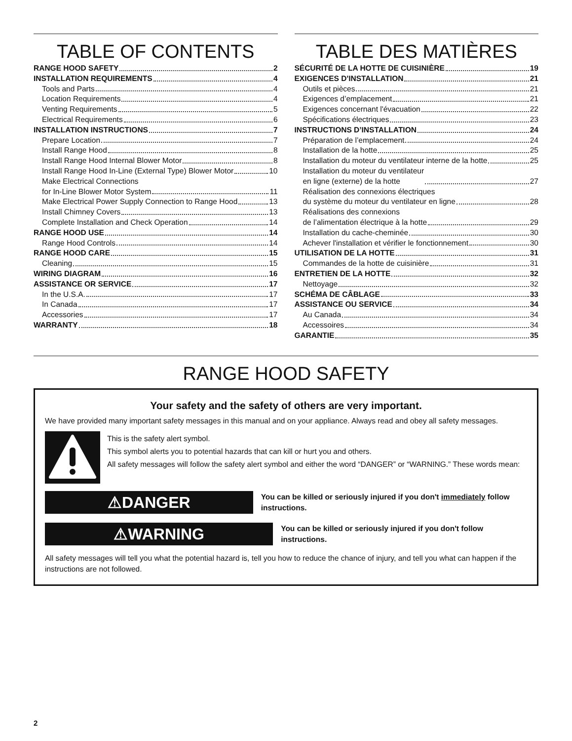TABLE OF CONTENTS
RANGE HOOD SAFETY 2
INSTALLATION REQUIREMENTS 4
Tools and Parts 4
Location Requirements 4
Venting Requirements 5
Electrical Requirements 6
INSTALLATION INSTRUCTIONS 7
Prepare Location 7
Install Range Hood 8
Install Range Hood Internal Blower Motor 8
Install Range Hood In-Line (External Type) Blower Motor 10
Make Electrical Connections
for In-Line Blower Motor System 11
Make Electrical Power Supply Connection to Range Hood 13
Install Chimney Covers 13
Complete Installation and Check Operation 14
RANGE HOOD USE 14
Range Hood Controls 14
RANGE HOOD CARE 15
Cleaning 15
WIRING DIAGRAM 16
ASSISTANCE OR SERVICE 17
In the U.S.A. 17
In Canada 17
Accessories 17
WARRANTY 18
TABLE DES MATIÈRES
SÉCURITÉ DE LA HOTTE DE CUISINIÈRE 19
EXIGENCES D'INSTALLATION 21
Outils et pièces 21
Exigences d’emplacement 21
Exigences concernant l'évacuation 22
Spécifications électriques 23
INSTRUCTIONS D’INSTALLATION 24
Préparation de l’emplacement 24
Installation de la hotte 25
Installation du moteur du ventilateur interne de la hotte 25
Installation du moteur du ventilateur
en ligne (externe) de la hotte 27
Réalisation des connexions électriques
du système du moteur du ventilateur en ligne 28
Réalisations des connexions
de l’alimentation électrique à la hotte 29
Installation du cache-cheminée 30
Achever l'installation et vérifier le fonctionnement 30
UTILISATION DE LA HOTTE 31
Commandes de la hotte de cuisinière 31
ENTRETIEN DE LA HOTTE 32
Nettoyage 32
SCHÉMA DE CÂBLAGE 33
ASSISTANCE OU SERVICE 34
Au Canada 34
Accessoires 34
GARANTIE 35
RANGE HOOD SAFETY
Your safety and the safety of others are very important.
We have provided many important safety messages in this manual and on your appliance. Always read and obey all safety messages.
This is the safety alert symbol.
This symbol alerts you to potential hazards that can kill or hurt you and others.
All safety messages will follow the safety alert symbol and either the word “DANGER” or “WARNING.” These words mean:
⚠DANGER
You can be killed or seriously injured if you don't immediately follow instructions.
⚠WARNING
You can be killed or seriously injured if you don't follow instructions.
All safety messages will tell you what the potential hazard is, tell you how to reduce the chance of injury, and tell you what can happen if the instructions are not followed.
2